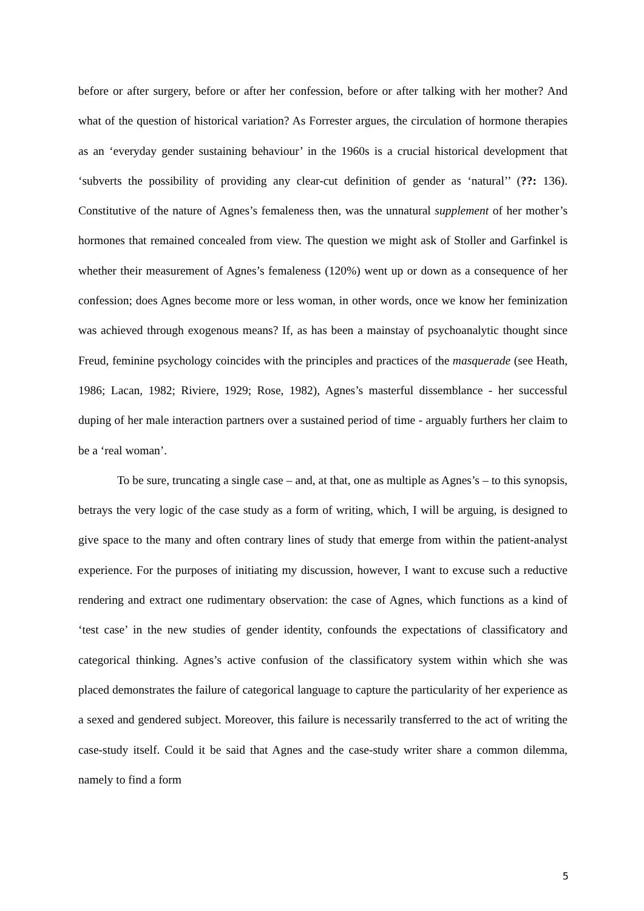before or after surgery, before or after her confession, before or after talking with her mother? And what of the question of historical variation? As Forrester argues, the circulation of hormone therapies as an ‘everyday gender sustaining behaviour’ in the 1960s is a crucial historical development that ‘subverts the possibility of providing any clear-cut definition of gender as ‘natural’’ (??: 136). Constitutive of the nature of Agnes’s femaleness then, was the unnatural supplement of her mother’s hormones that remained concealed from view. The question we might ask of Stoller and Garfinkel is whether their measurement of Agnes’s femaleness (120%) went up or down as a consequence of her confession; does Agnes become more or less woman, in other words, once we know her feminization was achieved through exogenous means? If, as has been a mainstay of psychoanalytic thought since Freud, feminine psychology coincides with the principles and practices of the masquerade (see Heath, 1986; Lacan, 1982; Riviere, 1929; Rose, 1982), Agnes’s masterful dissemblance - her successful duping of her male interaction partners over a sustained period of time - arguably furthers her claim to be a ‘real woman’.
To be sure, truncating a single case – and, at that, one as multiple as Agnes’s – to this synopsis, betrays the very logic of the case study as a form of writing, which, I will be arguing, is designed to give space to the many and often contrary lines of study that emerge from within the patient-analyst experience. For the purposes of initiating my discussion, however, I want to excuse such a reductive rendering and extract one rudimentary observation: the case of Agnes, which functions as a kind of ‘test case’ in the new studies of gender identity, confounds the expectations of classificatory and categorical thinking. Agnes’s active confusion of the classificatory system within which she was placed demonstrates the failure of categorical language to capture the particularity of her experience as a sexed and gendered subject. Moreover, this failure is necessarily transferred to the act of writing the case-study itself. Could it be said that Agnes and the case-study writer share a common dilemma, namely to find a form
5